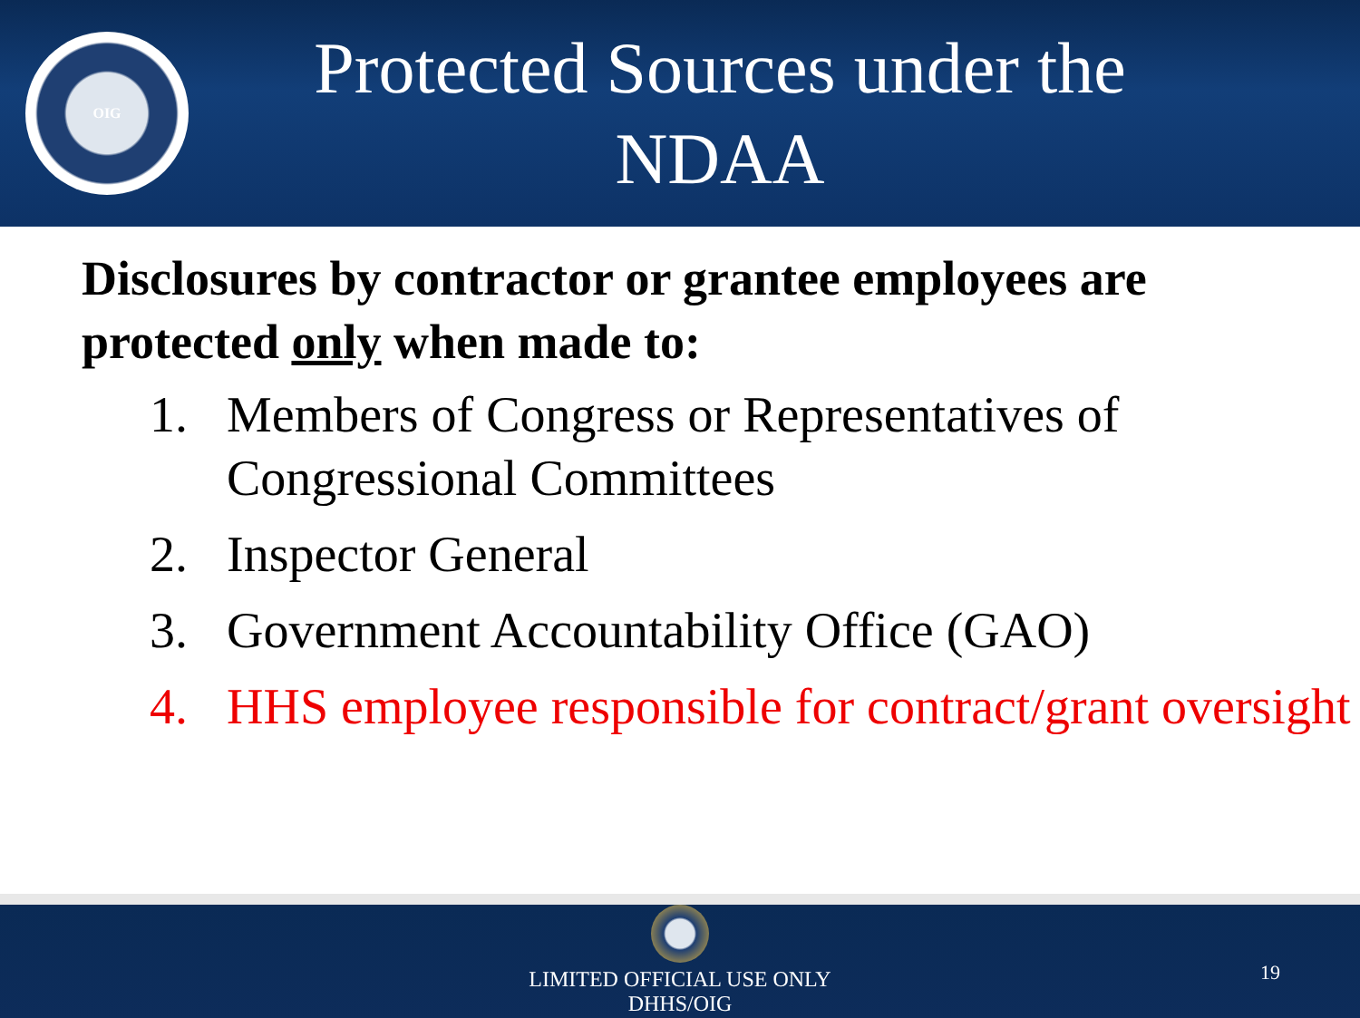OIG
Protected Sources under the NDAA
Disclosures by contractor or grantee employees are protected only when made to:
1. Members of Congress or Representatives of Congressional Committees
2. Inspector General
3. Government Accountability Office (GAO)
4. HHS employee responsible for contract/grant oversight
LIMITED OFFICIAL USE ONLY
DHHS/OIG
19